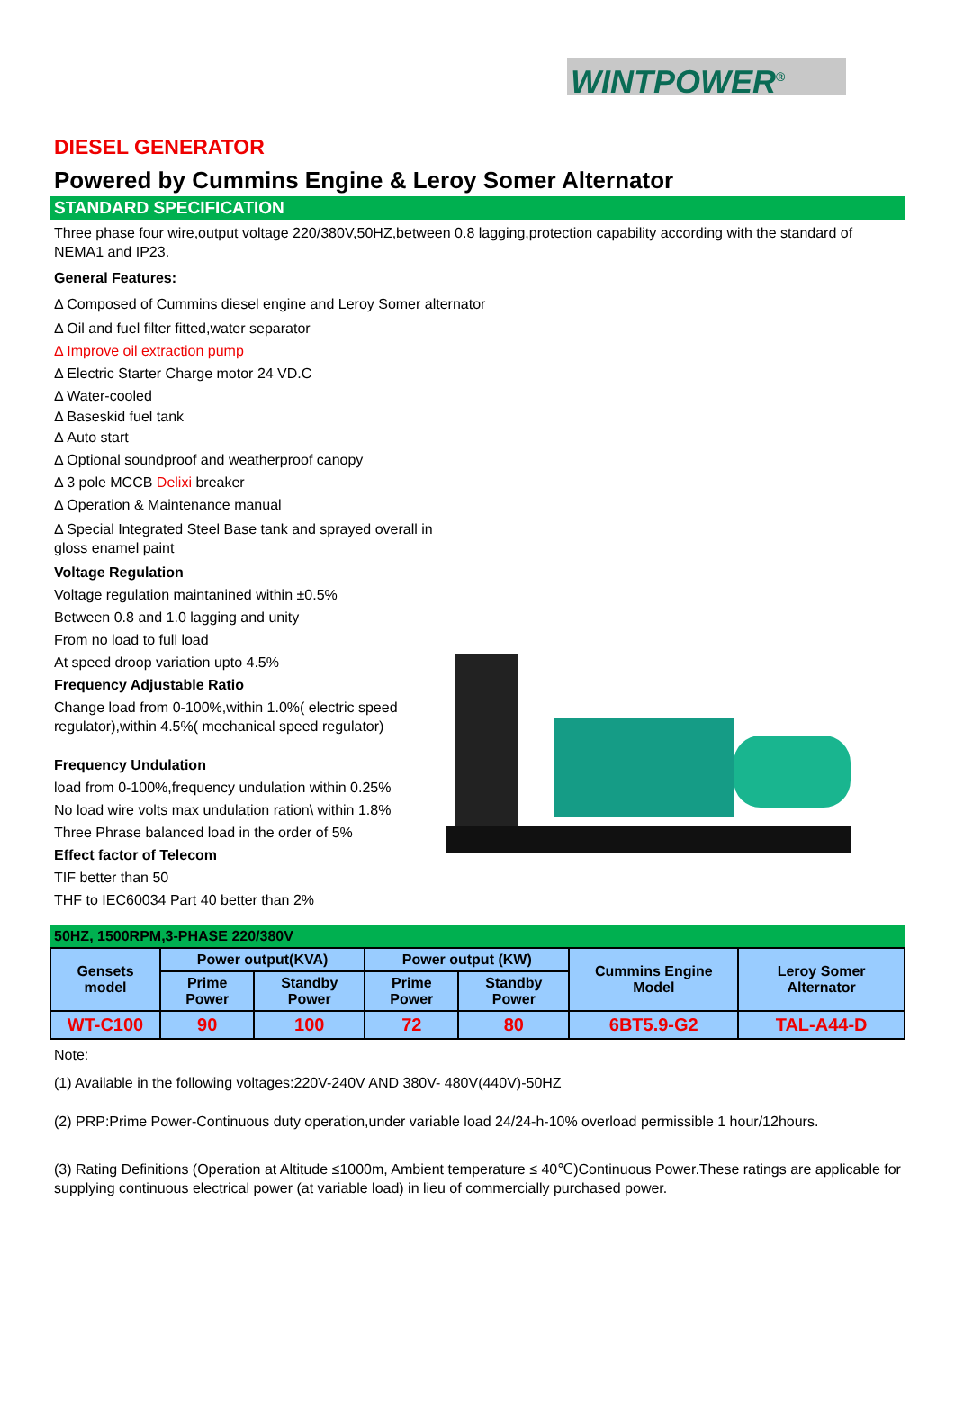WINTPOWER<sup>®</sup>
DIESEL GENERATOR
Powered by Cummins Engine & Leroy Somer Alternator
STANDARD SPECIFICATION
Three phase four wire,output voltage 220/380V,50HZ,between 0.8 lagging,protection capability according with the standard of NEMA1 and IP23.
General Features:
Δ Composed of Cummins diesel engine and Leroy Somer alternator
Δ Oil and fuel filter fitted,water separator
Δ Improve oil extraction pump
Δ Electric Starter Charge motor 24 VD.C
Δ Water-cooled
Δ Baseskid fuel tank
Δ Auto start
Δ Optional soundproof and weatherproof canopy
Δ 3 pole MCCB Delixi breaker
Δ Operation & Maintenance manual
Δ Special Integrated Steel Base tank and sprayed overall in
gloss enamel paint
Voltage Regulation
Voltage regulation maintanined within ±0.5%
Between 0.8 and 1.0 lagging and unity
From no load to full load
At speed droop variation upto 4.5%
Frequency Adjustable Ratio
Change load from 0-100%,within 1.0%( electric speed regulator),within 4.5%( mechanical speed regulator)
Frequency Undulation
load from 0-100%,frequency undulation within 0.25%
No load wire volts max undulation ration\ within 1.8%
Three Phrase balanced load in the order of 5%
Effect factor of Telecom
TIF better than 50
THF to IEC60034 Part 40 better than 2%
50HZ, 1500RPM,3-PHASE 220/380V
| Gensets model | Power output(KVA) | | Power output (KW) | | Cummins Engine Model | Leroy Somer Alternator |
| --- | --- | --- | --- | --- | --- | --- |
| | Prime Power | Standby Power | Prime Power | Standby Power | | |
| WT-C100 | 90 | 100 | 72 | 80 | 6BT5.9-G2 | TAL-A44-D |
Note:
(1) Available in the following voltages:220V-240V AND 380V- 480V(440V)-50HZ
(2) PRP:Prime Power-Continuous duty operation,under variable load 24/24-h-10% overload permissible 1 hour/12hours.
(3) Rating Definitions (Operation at Altitude ≤1000m, Ambient temperature ≤ 40℃)Continuous Power.These ratings are applicable for supplying continuous electrical power (at variable load) in lieu of commercially purchased power.